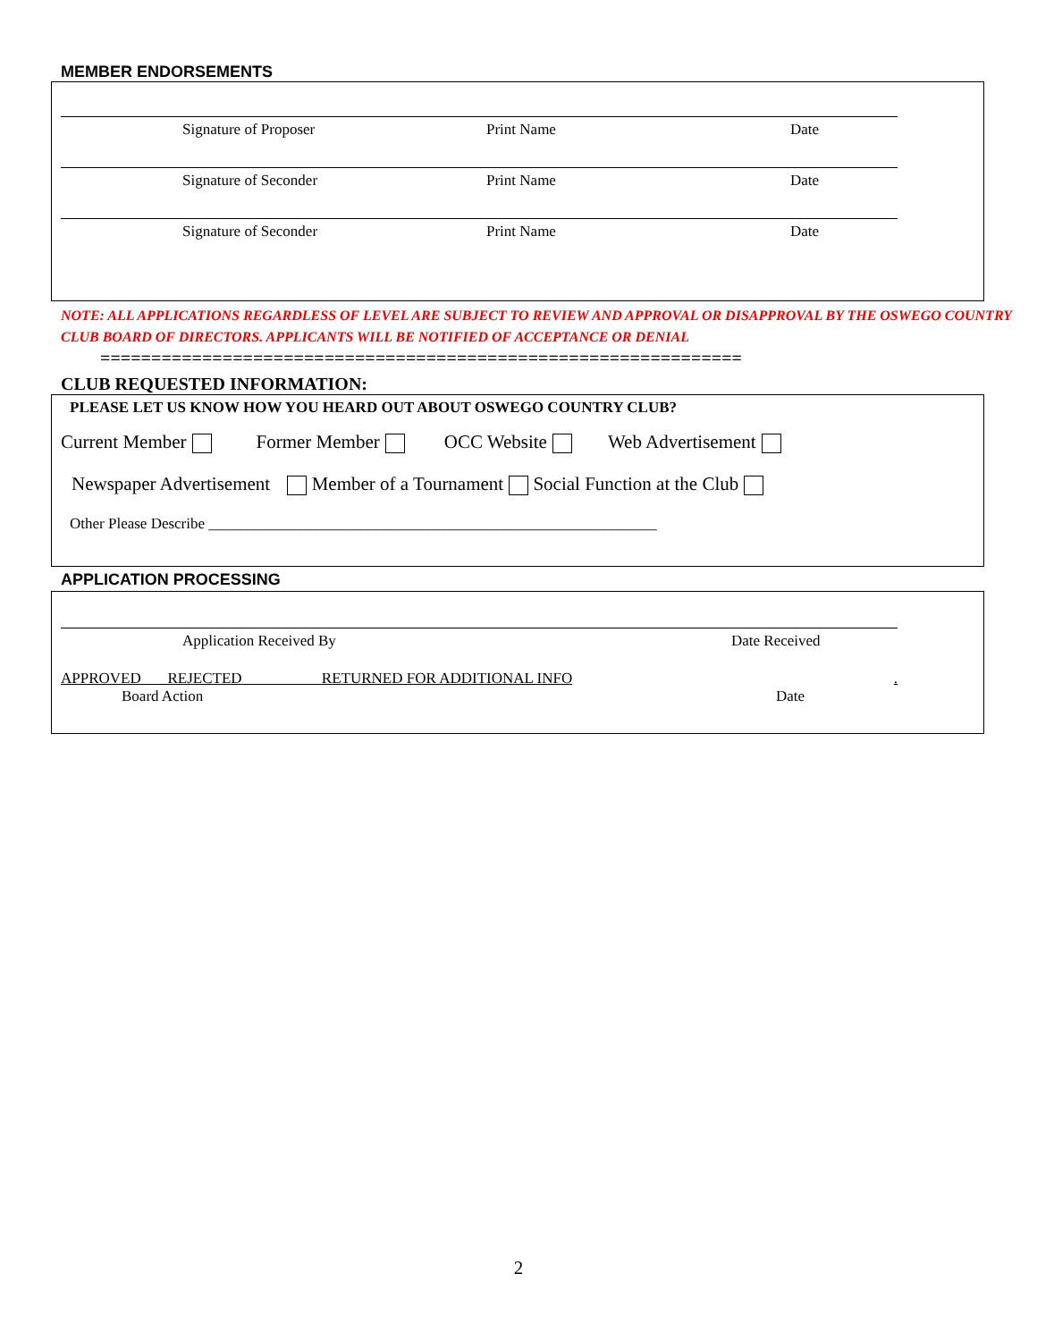MEMBER ENDORSEMENTS
Signature of Proposer Print Name Date
Signature of Seconder Print Name Date
Signature of Seconder Print Name Date
NOTE: ALL APPLICATIONS REGARDLESS OF LEVEL ARE SUBJECT TO REVIEW AND APPROVAL OR DISAPPROVAL BY THE OSWEGO COUNTRY CLUB BOARD OF DIRECTORS. APPLICANTS WILL BE NOTIFIED OF ACCEPTANCE OR DENIAL
===============================================================
CLUB REQUESTED INFORMATION:
PLEASE LET US KNOW HOW YOU HEARD OUT ABOUT OSWEGO COUNTRY CLUB?
Current Member Former Member OCC Website Web Advertisement
Newspaper Advertisement Member of a Tournament Social Function at the Club
Other Please Describe ___________________________________________________________
APPLICATION PROCESSING
Application Received By Date Received
APPROVED REJECTED RETURNED FOR ADDITIONAL INFO .
Board Action Date
2